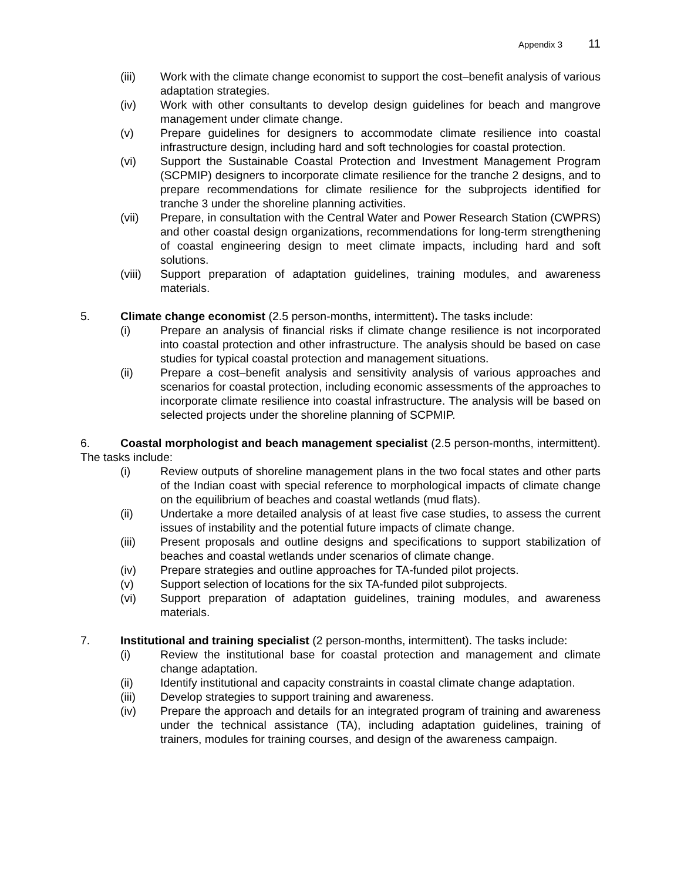Appendix 3 11
(iii) Work with the climate change economist to support the cost–benefit analysis of various adaptation strategies.
(iv) Work with other consultants to develop design guidelines for beach and mangrove management under climate change.
(v) Prepare guidelines for designers to accommodate climate resilience into coastal infrastructure design, including hard and soft technologies for coastal protection.
(vi) Support the Sustainable Coastal Protection and Investment Management Program (SCPMIP) designers to incorporate climate resilience for the tranche 2 designs, and to prepare recommendations for climate resilience for the subprojects identified for tranche 3 under the shoreline planning activities.
(vii) Prepare, in consultation with the Central Water and Power Research Station (CWPRS) and other coastal design organizations, recommendations for long-term strengthening of coastal engineering design to meet climate impacts, including hard and soft solutions.
(viii)
Support preparation of adaptation guidelines, training modules, and awareness materials.
5. Climate change economist (2.5 person-months, intermittent). The tasks include:
(i) Prepare an analysis of financial risks if climate change resilience is not incorporated into coastal protection and other infrastructure. The analysis should be based on case studies for typical coastal protection and management situations.
(ii) Prepare a cost–benefit analysis and sensitivity analysis of various approaches and scenarios for coastal protection, including economic assessments of the approaches to incorporate climate resilience into coastal infrastructure. The analysis will be based on selected projects under the shoreline planning of SCPMIP.
6. Coastal morphologist and beach management specialist (2.5 person-months, intermittent). The tasks include:
(i) Review outputs of shoreline management plans in the two focal states and other parts of the Indian coast with special reference to morphological impacts of climate change on the equilibrium of beaches and coastal wetlands (mud flats).
(ii) Undertake a more detailed analysis of at least five case studies, to assess the current issues of instability and the potential future impacts of climate change.
(iii) Present proposals and outline designs and specifications to support stabilization of beaches and coastal wetlands under scenarios of climate change.
(iv) Prepare strategies and outline approaches for TA-funded pilot projects.
(v) Support selection of locations for the six TA-funded pilot subprojects.
(vi) Support preparation of adaptation guidelines, training modules, and awareness materials.
7. Institutional and training specialist (2 person-months, intermittent). The tasks include:
(i) Review the institutional base for coastal protection and management and climate change adaptation.
(ii) Identify institutional and capacity constraints in coastal climate change adaptation.
(iii) Develop strategies to support training and awareness.
(iv) Prepare the approach and details for an integrated program of training and awareness under the technical assistance (TA), including adaptation guidelines, training of trainers, modules for training courses, and design of the awareness campaign.